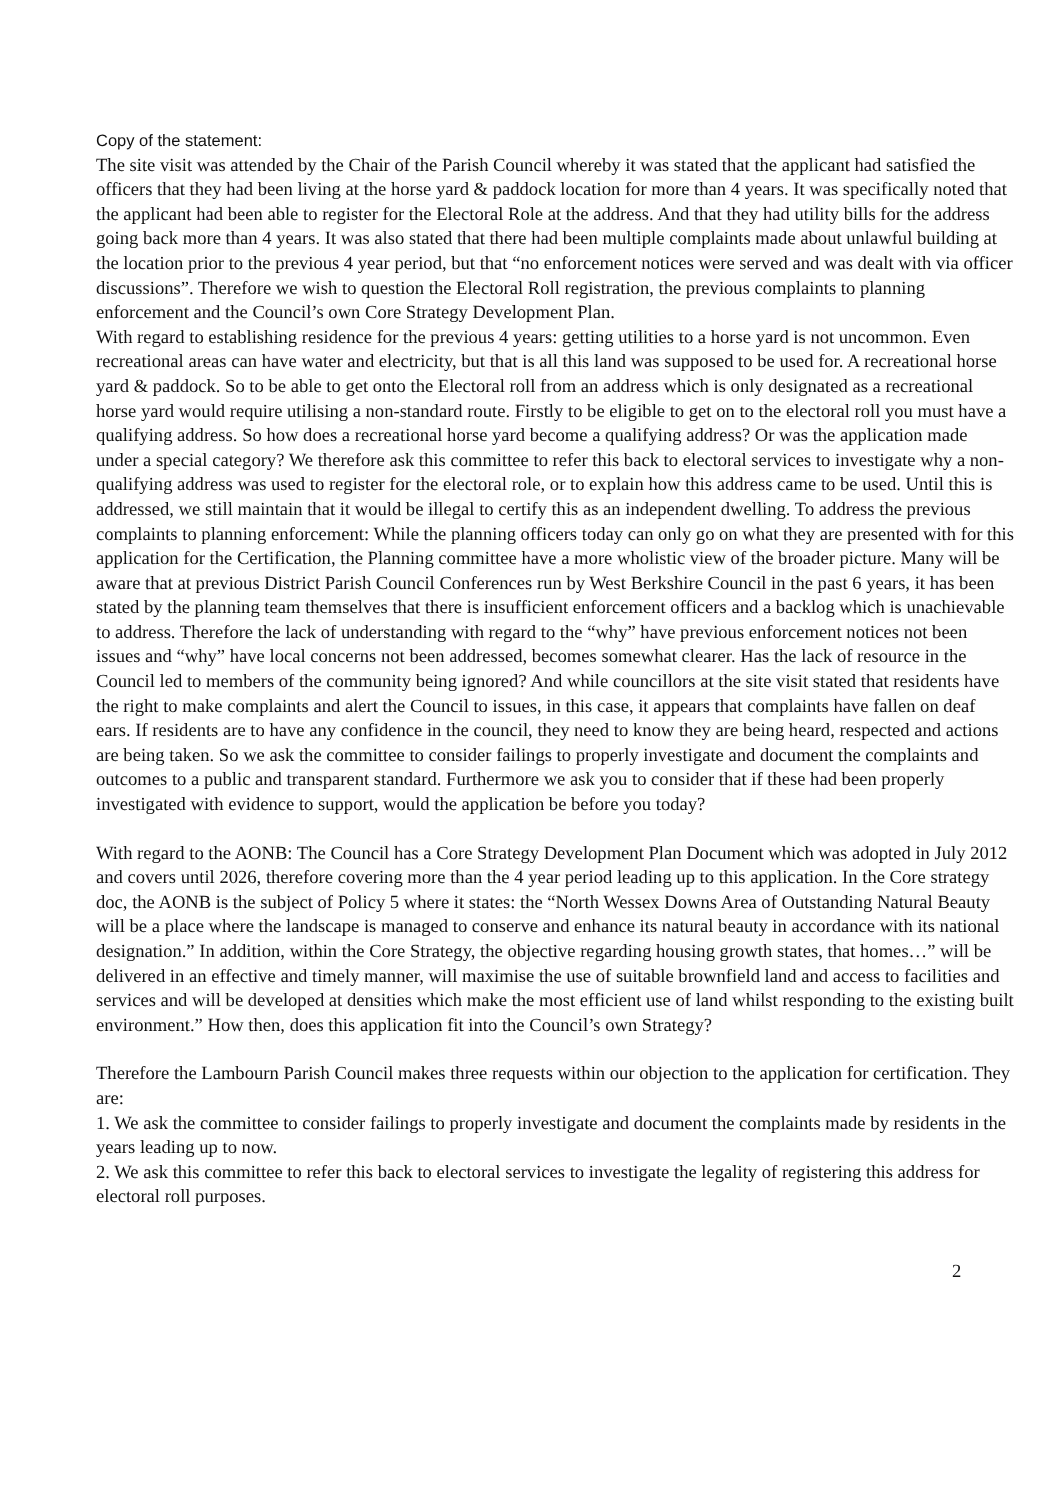Copy of the statement:
The site visit was attended by the Chair of the Parish Council whereby it was stated that the applicant had satisfied the officers that they had been living at the horse yard & paddock location for more than 4 years. It was specifically noted that the applicant had been able to register for the Electoral Role at the address. And that they had utility bills for the address going back more than 4 years. It was also stated that there had been multiple complaints made about unlawful building at the location prior to the previous 4 year period, but that “no enforcement notices were served and was dealt with via officer discussions”. Therefore we wish to question the Electoral Roll registration, the previous complaints to planning enforcement and the Council’s own Core Strategy Development Plan.
With regard to establishing residence for the previous 4 years: getting utilities to a horse yard is not uncommon. Even recreational areas can have water and electricity, but that is all this land was supposed to be used for. A recreational horse yard & paddock. So to be able to get onto the Electoral roll from an address which is only designated as a recreational horse yard would require utilising a non-standard route. Firstly to be eligible to get on to the electoral roll you must have a qualifying address. So how does a recreational horse yard become a qualifying address? Or was the application made under a special category? We therefore ask this committee to refer this back to electoral services to investigate why a non-qualifying address was used to register for the electoral role, or to explain how this address came to be used. Until this is addressed, we still maintain that it would be illegal to certify this as an independent dwelling. To address the previous complaints to planning enforcement: While the planning officers today can only go on what they are presented with for this application for the Certification, the Planning committee have a more wholistic view of the broader picture. Many will be aware that at previous District Parish Council Conferences run by West Berkshire Council in the past 6 years, it has been stated by the planning team themselves that there is insufficient enforcement officers and a backlog which is unachievable to address. Therefore the lack of understanding with regard to the “why” have previous enforcement notices not been issues and “why” have local concerns not been addressed, becomes somewhat clearer. Has the lack of resource in the Council led to members of the community being ignored? And while councillors at the site visit stated that residents have the right to make complaints and alert the Council to issues, in this case, it appears that complaints have fallen on deaf ears. If residents are to have any confidence in the council, they need to know they are being heard, respected and actions are being taken. So we ask the committee to consider failings to properly investigate and document the complaints and outcomes to a public and transparent standard. Furthermore we ask you to consider that if these had been properly investigated with evidence to support, would the application be before you today?
With regard to the AONB: The Council has a Core Strategy Development Plan Document which was adopted in July 2012 and covers until 2026, therefore covering more than the 4 year period leading up to this application. In the Core strategy doc, the AONB is the subject of Policy 5 where it states: the “North Wessex Downs Area of Outstanding Natural Beauty will be a place where the landscape is managed to conserve and enhance its natural beauty in accordance with its national designation.” In addition, within the Core Strategy, the objective regarding housing growth states, that homes…” will be delivered in an effective and timely manner, will maximise the use of suitable brownfield land and access to facilities and services and will be developed at densities which make the most efficient use of land whilst responding to the existing built environment.” How then, does this application fit into the Council’s own Strategy?
Therefore the Lambourn Parish Council makes three requests within our objection to the application for certification. They are:
1. We ask the committee to consider failings to properly investigate and document the complaints made by residents in the years leading up to now.
2. We ask this committee to refer this back to electoral services to investigate the legality of registering this address for electoral roll purposes.
2